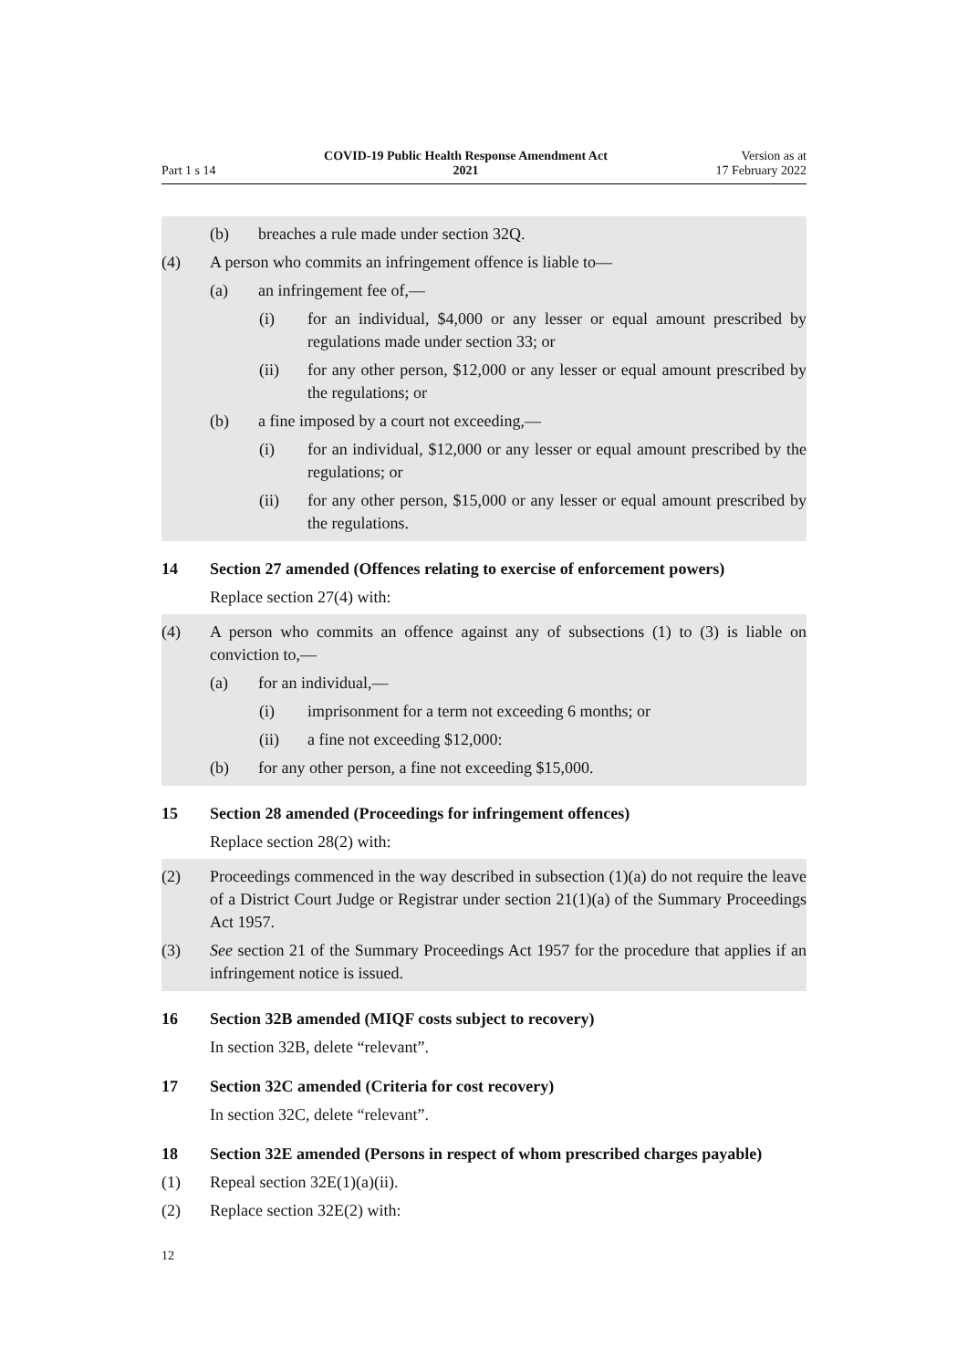Part 1 s 14
COVID-19 Public Health Response Amendment Act
2021
Version as at
17 February 2022
(b) breaches a rule made under section 32Q.
(4) A person who commits an infringement offence is liable to—
(a) an infringement fee of,—
(i) for an individual, $4,000 or any lesser or equal amount prescribed by regulations made under section 33; or
(ii) for any other person, $12,000 or any lesser or equal amount pre­scribed by the regulations; or
(b) a fine imposed by a court not exceeding,—
(i) for an individual, $12,000 or any lesser or equal amount pre­scribed by the regulations; or
(ii) for any other person, $15,000 or any lesser or equal amount pre­scribed by the regulations.
14 Section 27 amended (Offences relating to exercise of enforcement powers)
Replace section 27(4) with:
(4) A person who commits an offence against any of subsections (1) to (3) is liable on conviction to,—
(a) for an individual,—
(i) imprisonment for a term not exceeding 6 months; or
(ii) a fine not exceeding $12,000:
(b) for any other person, a fine not exceeding $15,000.
15 Section 28 amended (Proceedings for infringement offences)
Replace section 28(2) with:
(2) Proceedings commenced in the way described in subsection (1)(a) do not require the leave of a District Court Judge or Registrar under section 21(1)(a) of the Summary Proceedings Act 1957.
(3) See section 21 of the Summary Proceedings Act 1957 for the procedure that applies if an infringement notice is issued.
16 Section 32B amended (MIQF costs subject to recovery)
In section 32B, delete “relevant”.
17 Section 32C amended (Criteria for cost recovery)
In section 32C, delete “relevant”.
18 Section 32E amended (Persons in respect of whom prescribed charges payable)
(1) Repeal section 32E(1)(a)(ii).
(2) Replace section 32E(2) with:
12